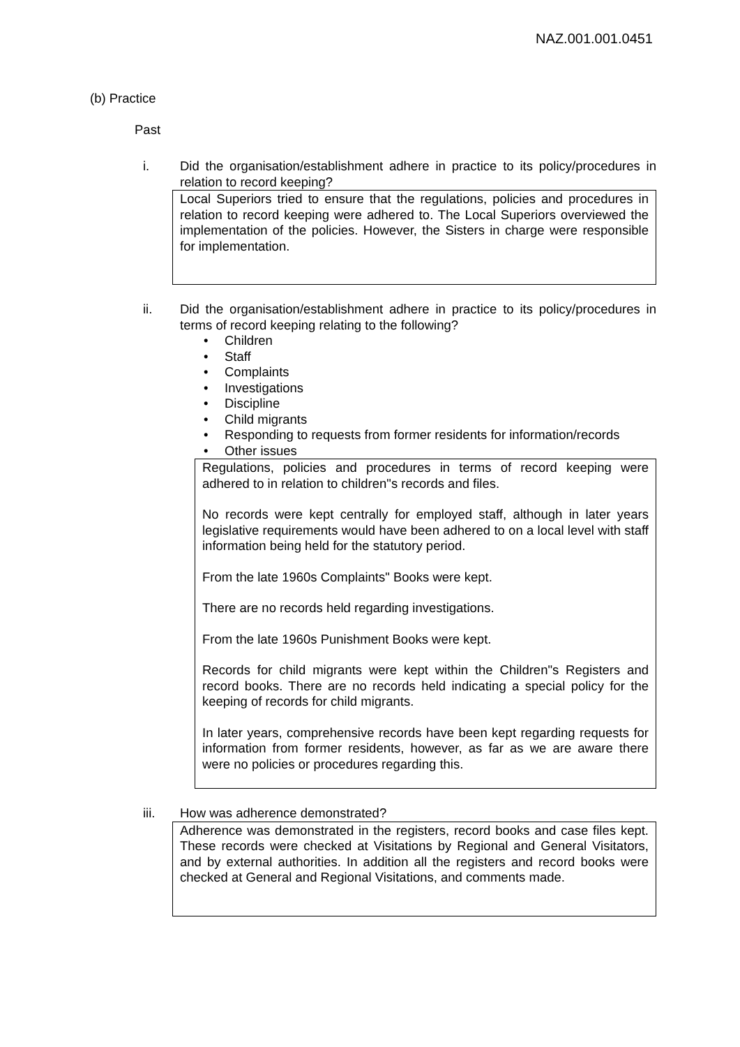NAZ.001.001.0451
(b) Practice
Past
i. Did the organisation/establishment adhere in practice to its policy/procedures in relation to record keeping?
Local Superiors tried to ensure that the regulations, policies and procedures in relation to record keeping were adhered to. The Local Superiors overviewed the implementation of the policies. However, the Sisters in charge were responsible for implementation.
ii. Did the organisation/establishment adhere in practice to its policy/procedures in terms of record keeping relating to the following?
• Children
• Staff
• Complaints
• Investigations
• Discipline
• Child migrants
• Responding to requests from former residents for information/records
• Other issues
Regulations, policies and procedures in terms of record keeping were adhered to in relation to children"s records and files.
No records were kept centrally for employed staff, although in later years legislative requirements would have been adhered to on a local level with staff information being held for the statutory period.
From the late 1960s Complaints" Books were kept.
There are no records held regarding investigations.
From the late 1960s Punishment Books were kept.
Records for child migrants were kept within the Children"s Registers and record books. There are no records held indicating a special policy for the keeping of records for child migrants.
In later years, comprehensive records have been kept regarding requests for information from former residents, however, as far as we are aware there were no policies or procedures regarding this.
iii. How was adherence demonstrated?
Adherence was demonstrated in the registers, record books and case files kept. These records were checked at Visitations by Regional and General Visitators, and by external authorities. In addition all the registers and record books were checked at General and Regional Visitations, and comments made.